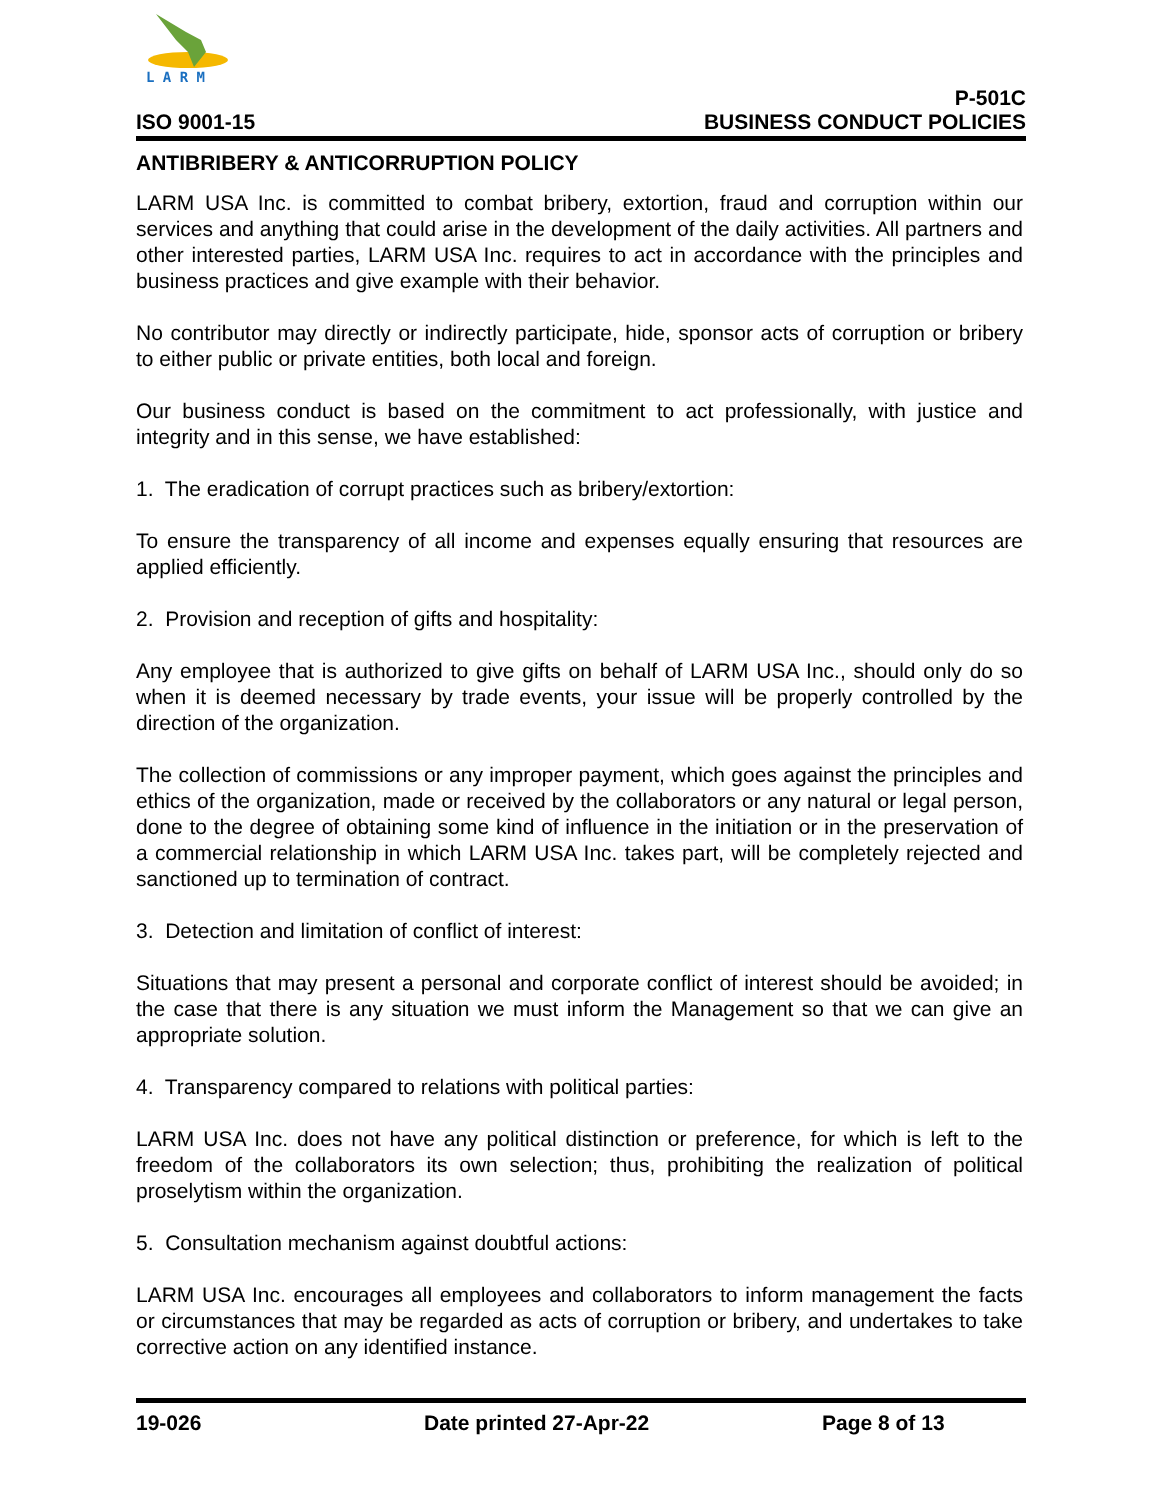L A R M
ISO 9001-15 P-501C
BUSINESS CONDUCT POLICIES
ANTIBRIBERY & ANTICORRUPTION POLICY
LARM USA Inc. is committed to combat bribery, extortion, fraud and corruption within our services and anything that could arise in the development of the daily activities. All partners and other interested parties, LARM USA Inc. requires to act in accordance with the principles and business practices and give example with their behavior.
No contributor may directly or indirectly participate, hide, sponsor acts of corruption or bribery to either public or private entities, both local and foreign.
Our business conduct is based on the commitment to act professionally, with justice and integrity and in this sense, we have established:
1. The eradication of corrupt practices such as bribery/extortion:
To ensure the transparency of all income and expenses equally ensuring that resources are applied efficiently.
2. Provision and reception of gifts and hospitality:
Any employee that is authorized to give gifts on behalf of LARM USA Inc., should only do so when it is deemed necessary by trade events, your issue will be properly controlled by the direction of the organization.
The collection of commissions or any improper payment, which goes against the principles and ethics of the organization, made or received by the collaborators or any natural or legal person, done to the degree of obtaining some kind of influence in the initiation or in the preservation of a commercial relationship in which LARM USA Inc. takes part, will be completely rejected and sanctioned up to termination of contract.
3. Detection and limitation of conflict of interest:
Situations that may present a personal and corporate conflict of interest should be avoided; in the case that there is any situation we must inform the Management so that we can give an appropriate solution.
4. Transparency compared to relations with political parties:
LARM USA Inc. does not have any political distinction or preference, for which is left to the freedom of the collaborators its own selection; thus, prohibiting the realization of political proselytism within the organization.
5. Consultation mechanism against doubtful actions:
LARM USA Inc. encourages all employees and collaborators to inform management the facts or circumstances that may be regarded as acts of corruption or bribery, and undertakes to take corrective action on any identified instance.
19-026 Date printed 27-Apr-22 Page 8 of 13